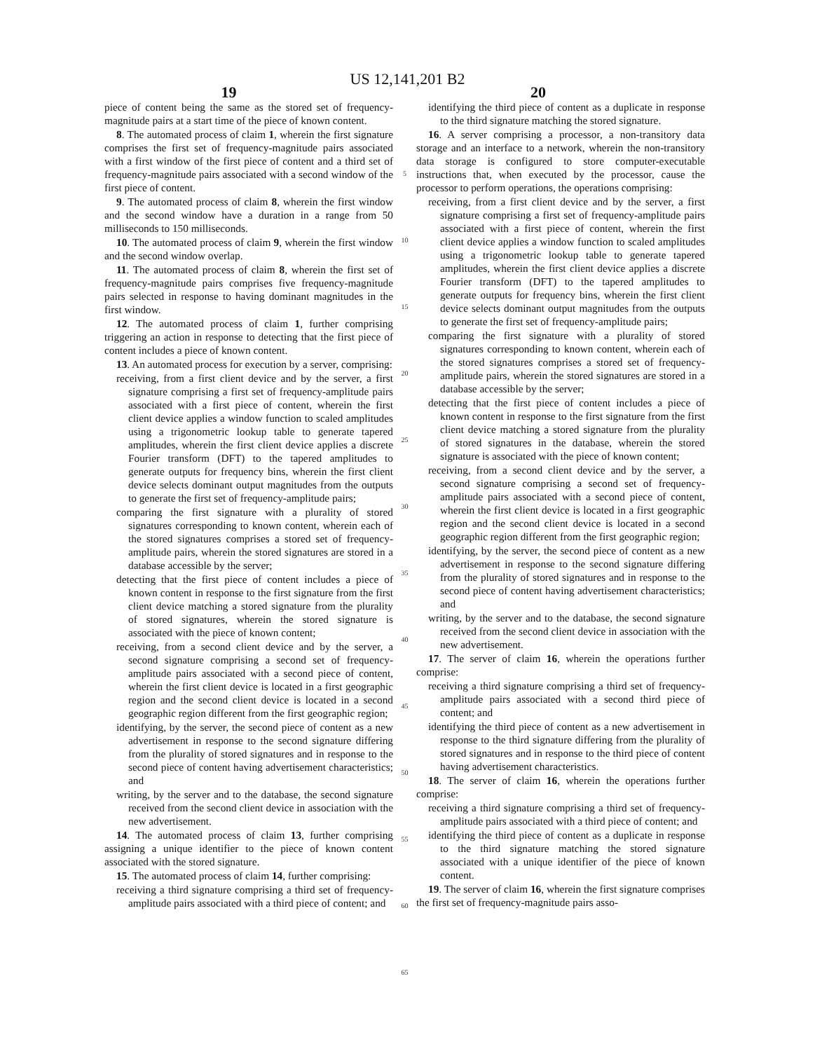US 12,141,201 B2
19 20
piece of content being the same as the stored set of frequency-magnitude pairs at a start time of the piece of known content.
8. The automated process of claim 1, wherein the first signature comprises the first set of frequency-magnitude pairs associated with a first window of the first piece of content and a third set of frequency-magnitude pairs associated with a second window of the first piece of content.
9. The automated process of claim 8, wherein the first window and the second window have a duration in a range from 50 milliseconds to 150 milliseconds.
10. The automated process of claim 9, wherein the first window and the second window overlap.
11. The automated process of claim 8, wherein the first set of frequency-magnitude pairs comprises five frequency-magnitude pairs selected in response to having dominant magnitudes in the first window.
12. The automated process of claim 1, further comprising triggering an action in response to detecting that the first piece of content includes a piece of known content.
13. An automated process for execution by a server, comprising:
receiving, from a first client device and by the server, a first signature comprising a first set of frequency-amplitude pairs associated with a first piece of content, wherein the first client device applies a window function to scaled amplitudes using a trigonometric lookup table to generate tapered amplitudes, wherein the first client device applies a discrete Fourier transform (DFT) to the tapered amplitudes to generate outputs for frequency bins, wherein the first client device selects dominant output magnitudes from the outputs to generate the first set of frequency-amplitude pairs;
comparing the first signature with a plurality of stored signatures corresponding to known content, wherein each of the stored signatures comprises a stored set of frequency-amplitude pairs, wherein the stored signatures are stored in a database accessible by the server;
detecting that the first piece of content includes a piece of known content in response to the first signature from the first client device matching a stored signature from the plurality of stored signatures, wherein the stored signature is associated with the piece of known content;
receiving, from a second client device and by the server, a second signature comprising a second set of frequency-amplitude pairs associated with a second piece of content, wherein the first client device is located in a first geographic region and the second client device is located in a second geographic region different from the first geographic region;
identifying, by the server, the second piece of content as a new advertisement in response to the second signature differing from the plurality of stored signatures and in response to the second piece of content having advertisement characteristics; and
writing, by the server and to the database, the second signature received from the second client device in association with the new advertisement.
14. The automated process of claim 13, further comprising assigning a unique identifier to the piece of known content associated with the stored signature.
15. The automated process of claim 14, further comprising:
receiving a third signature comprising a third set of frequency-amplitude pairs associated with a third piece of content; and
5
10
15
20
25
30
35
40
45
50
55
60
65
identifying the third piece of content as a duplicate in response to the third signature matching the stored signature.
16. A server comprising a processor, a non-transitory data storage and an interface to a network, wherein the non-transitory data storage is configured to store computer-executable instructions that, when executed by the processor, cause the processor to perform operations, the operations comprising:
receiving, from a first client device and by the server, a first signature comprising a first set of frequency-amplitude pairs associated with a first piece of content, wherein the first client device applies a window function to scaled amplitudes using a trigonometric lookup table to generate tapered amplitudes, wherein the first client device applies a discrete Fourier transform (DFT) to the tapered amplitudes to generate outputs for frequency bins, wherein the first client device selects dominant output magnitudes from the outputs to generate the first set of frequency-amplitude pairs;
comparing the first signature with a plurality of stored signatures corresponding to known content, wherein each of the stored signatures comprises a stored set of frequency-amplitude pairs, wherein the stored signatures are stored in a database accessible by the server;
detecting that the first piece of content includes a piece of known content in response to the first signature from the first client device matching a stored signature from the plurality of stored signatures in the database, wherein the stored signature is associated with the piece of known content;
receiving, from a second client device and by the server, a second signature comprising a second set of frequency-amplitude pairs associated with a second piece of content, wherein the first client device is located in a first geographic region and the second client device is located in a second geographic region different from the first geographic region;
identifying, by the server, the second piece of content as a new advertisement in response to the second signature differing from the plurality of stored signatures and in response to the second piece of content having advertisement characteristics; and
writing, by the server and to the database, the second signature received from the second client device in association with the new advertisement.
17. The server of claim 16, wherein the operations further comprise:
receiving a third signature comprising a third set of frequency-amplitude pairs associated with a second third piece of content; and
identifying the third piece of content as a new advertisement in response to the third signature differing from the plurality of stored signatures and in response to the third piece of content having advertisement characteristics.
18. The server of claim 16, wherein the operations further comprise:
receiving a third signature comprising a third set of frequency-amplitude pairs associated with a third piece of content; and
identifying the third piece of content as a duplicate in response to the third signature matching the stored signature associated with a unique identifier of the piece of known content.
19. The server of claim 16, wherein the first signature comprises the first set of frequency-magnitude pairs asso-